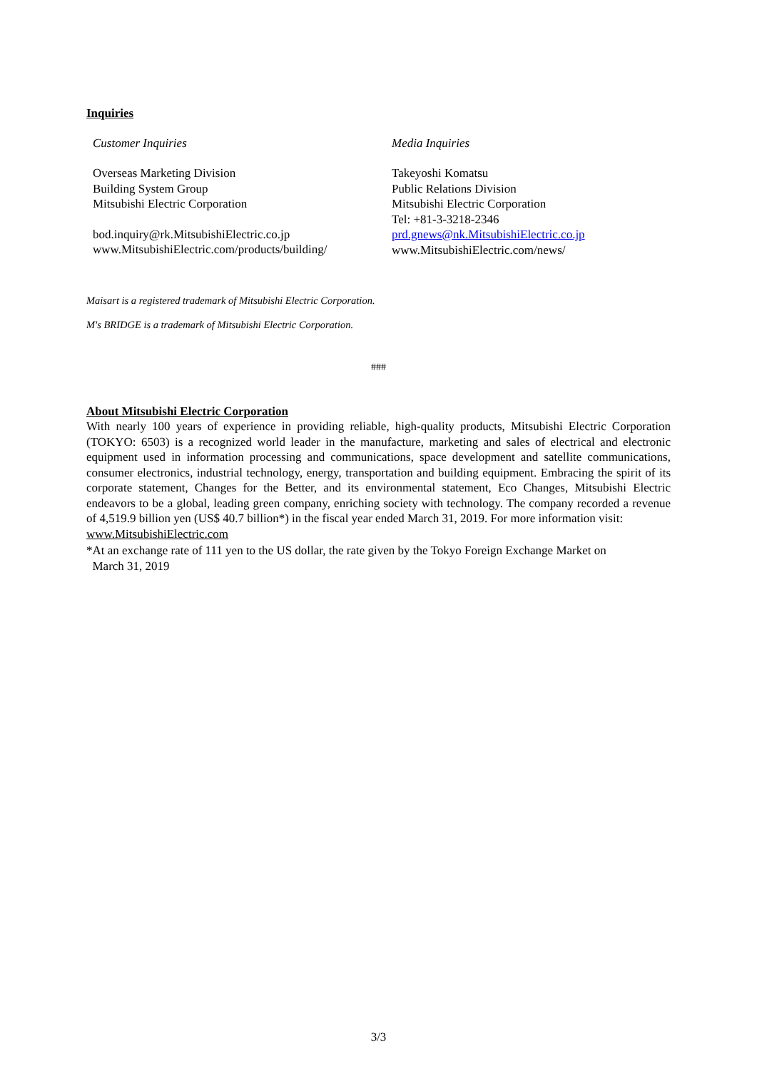Inquiries
Customer Inquiries
Overseas Marketing Division
Building System Group
Mitsubishi Electric Corporation
bod.inquiry@rk.MitsubishiElectric.co.jp
www.MitsubishiElectric.com/products/building/
Media Inquiries
Takeyoshi Komatsu
Public Relations Division
Mitsubishi Electric Corporation
Tel: +81-3-3218-2346
prd.gnews@nk.MitsubishiElectric.co.jp
www.MitsubishiElectric.com/news/
Maisart is a registered trademark of Mitsubishi Electric Corporation.
M's BRIDGE is a trademark of Mitsubishi Electric Corporation.
###
About Mitsubishi Electric Corporation
With nearly 100 years of experience in providing reliable, high-quality products, Mitsubishi Electric Corporation (TOKYO: 6503) is a recognized world leader in the manufacture, marketing and sales of electrical and electronic equipment used in information processing and communications, space development and satellite communications, consumer electronics, industrial technology, energy, transportation and building equipment. Embracing the spirit of its corporate statement, Changes for the Better, and its environmental statement, Eco Changes, Mitsubishi Electric endeavors to be a global, leading green company, enriching society with technology. The company recorded a revenue of 4,519.9 billion yen (US$ 40.7 billion*) in the fiscal year ended March 31, 2019. For more information visit:
www.MitsubishiElectric.com
*At an exchange rate of 111 yen to the US dollar, the rate given by the Tokyo Foreign Exchange Market on
March 31, 2019
3/3